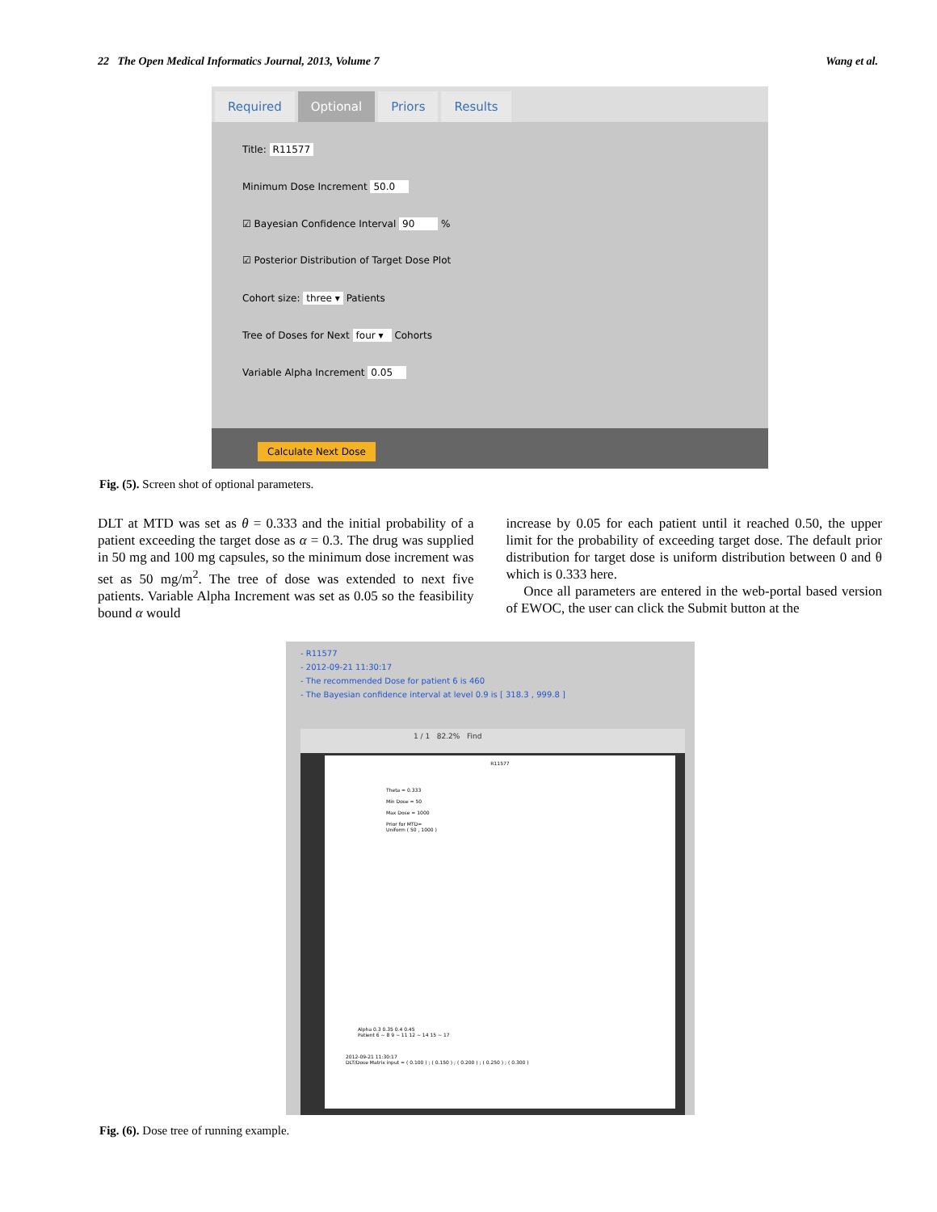22 The Open Medical Informatics Journal, 2013, Volume 7 Wang et al.
Required Optional Priors Results
Title: R11577
Minimum Dose Increment 50.0
☑ Bayesian Confidence Interval 90 %
☑ Posterior Distribution of Target Dose Plot
Cohort size: three ▾ Patients
Tree of Doses for Next four ▾ Cohorts
Variable Alpha Increment 0.05
Calculate Next Dose
Fig. (5). Screen shot of optional parameters.
DLT at MTD was set as θ = 0.333 and the initial probability of a patient exceeding the target dose as α = 0.3. The drug was supplied in 50 mg and 100 mg capsules, so the minimum dose increment was set as 50 mg/m<sup>2</sup>. The tree of dose was extended to next five patients. Variable Alpha Increment was set as 0.05 so the feasibility bound α would
increase by 0.05 for each patient until it reached 0.50, the upper limit for the probability of exceeding target dose. The default prior distribution for target dose is uniform distribution between 0 and θ which is 0.333 here.
Once all parameters are entered in the web-portal based version of EWOC, the user can click the Submit button at the
- R11577
- 2012-09-21 11:30:17
- The recommended Dose for patient 6 is 460
- The Bayesian confidence interval at level 0.9 is [ 318.3 , 999.8 ]
1 / 1 82.2% Find
R11577
Theta = 0.333
Min Dose = 50
Max Dose = 1000
Prior for MTD=
Uniform ( 50 , 1000 )
Alpha 0.3 0.35 0.4 0.45
Patient 6 ~ 8 9 ~ 11 12 ~ 14 15 ~ 17
2012-09-21 11:30:17
DLT/Dose Matrix input = ( 0.100 ) ; ( 0.150 ) ; ( 0.200 ) ; ( 0.250 ) ; ( 0.300 )
Fig. (6). Dose tree of running example.